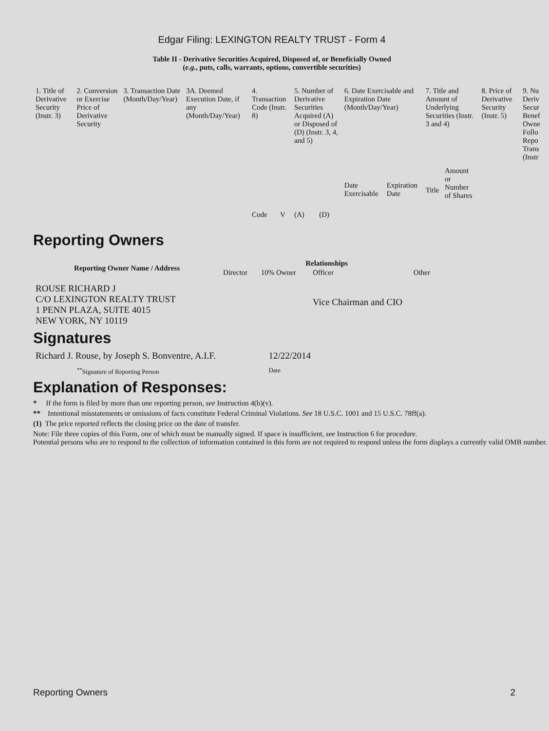Edgar Filing: LEXINGTON REALTY TRUST - Form 4
Table II - Derivative Securities Acquired, Disposed of, or Beneficially Owned
(e.g., puts, calls, warrants, options, convertible securities)
| 1. Title of Derivative Security (Instr. 3) | 2. Conversion or Exercise Price of Derivative Security | 3. Transaction Date (Month/Day/Year) | 3A. Deemed Execution Date, if any (Month/Day/Year) | 4. Transaction Code (Instr. 8) | | 5. Number of Derivative Securities Acquired (A) or Disposed of (D) (Instr. 3, 4, and 5) | | 6. Date Exercisable and Expiration Date (Month/Day/Year) | | 7. Title and Amount of Underlying Securities (Instr. 3 and 4) | | 8. Price of Derivative Security (Instr. 5) | 9. Nu Deriv Secur Benef Owne Follo Repo Trans (Instr |
| | | | | Code | V | (A) | (D) | Date Exercisable | Expiration Date | Title | Amount or Number of Shares | | |
Reporting Owners
| Reporting Owner Name / Address | Relationships | | | |
| --- | --- | --- | --- | --- |
| | Director | 10% Owner | Officer | Other |
| ROUSE RICHARD J C/O LEXINGTON REALTY TRUST 1 PENN PLAZA, SUITE 4015 NEW YORK, NY 10119 | | | Vice Chairman and CIO | |
Signatures
| Richard J. Rouse, by Joseph S. Bonventre, A.I.F. | 12/22/2014 |
| <sup>**</sup> Signature of Reporting Person | Date |
Explanation of Responses:
* If the form is filed by more than one reporting person, see Instruction 4(b)(v).
** Intentional misstatements or omissions of facts constitute Federal Criminal Violations. See 18 U.S.C. 1001 and 15 U.S.C. 78ff(a).
(1) The price reported reflects the closing price on the date of transfer.
Note: File three copies of this Form, one of which must be manually signed. If space is insufficient, see Instruction 6 for procedure.
Potential persons who are to respond to the collection of information contained in this form are not required to respond unless the form displays a currently valid OMB number.
Reporting Owners 2